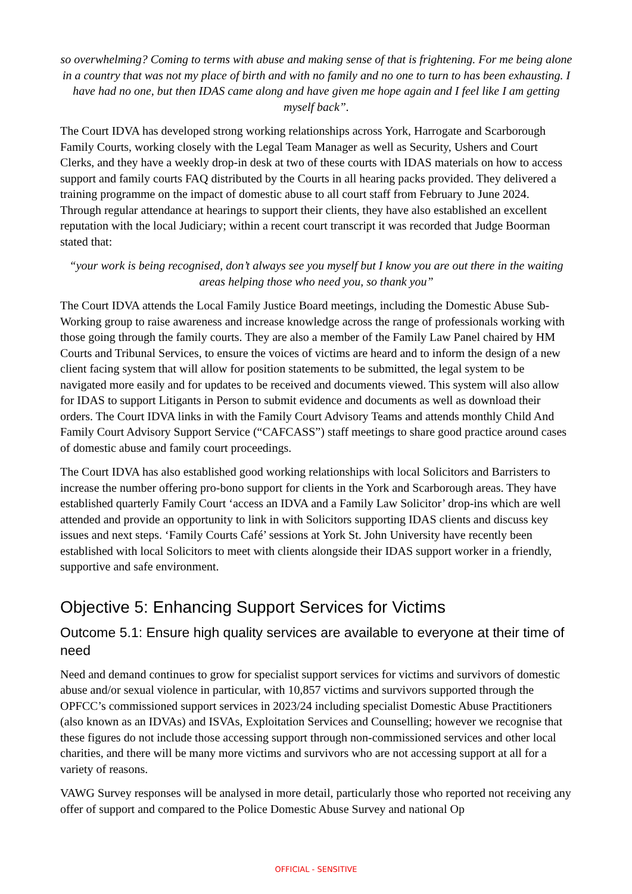so overwhelming? Coming to terms with abuse and making sense of that is frightening. For me being alone in a country that was not my place of birth and with no family and no one to turn to has been exhausting. I have had no one, but then IDAS came along and have given me hope again and I feel like I am getting myself back”.
The Court IDVA has developed strong working relationships across York, Harrogate and Scarborough Family Courts, working closely with the Legal Team Manager as well as Security, Ushers and Court Clerks, and they have a weekly drop-in desk at two of these courts with IDAS materials on how to access support and family courts FAQ distributed by the Courts in all hearing packs provided. They delivered a training programme on the impact of domestic abuse to all court staff from February to June 2024. Through regular attendance at hearings to support their clients, they have also established an excellent reputation with the local Judiciary; within a recent court transcript it was recorded that Judge Boorman stated that:
“your work is being recognised, don’t always see you myself but I know you are out there in the waiting areas helping those who need you, so thank you”
The Court IDVA attends the Local Family Justice Board meetings, including the Domestic Abuse Sub-Working group to raise awareness and increase knowledge across the range of professionals working with those going through the family courts. They are also a member of the Family Law Panel chaired by HM Courts and Tribunal Services, to ensure the voices of victims are heard and to inform the design of a new client facing system that will allow for position statements to be submitted, the legal system to be navigated more easily and for updates to be received and documents viewed. This system will also allow for IDAS to support Litigants in Person to submit evidence and documents as well as download their orders. The Court IDVA links in with the Family Court Advisory Teams and attends monthly Child And Family Court Advisory Support Service (“CAFCASS”) staff meetings to share good practice around cases of domestic abuse and family court proceedings.
The Court IDVA has also established good working relationships with local Solicitors and Barristers to increase the number offering pro-bono support for clients in the York and Scarborough areas. They have established quarterly Family Court ‘access an IDVA and a Family Law Solicitor’ drop-ins which are well attended and provide an opportunity to link in with Solicitors supporting IDAS clients and discuss key issues and next steps. ‘Family Courts Café’ sessions at York St. John University have recently been established with local Solicitors to meet with clients alongside their IDAS support worker in a friendly, supportive and safe environment.
Objective 5: Enhancing Support Services for Victims
Outcome 5.1: Ensure high quality services are available to everyone at their time of need
Need and demand continues to grow for specialist support services for victims and survivors of domestic abuse and/or sexual violence in particular, with 10,857 victims and survivors supported through the OPFCC’s commissioned support services in 2023/24 including specialist Domestic Abuse Practitioners (also known as an IDVAs) and ISVAs, Exploitation Services and Counselling; however we recognise that these figures do not include those accessing support through non-commissioned services and other local charities, and there will be many more victims and survivors who are not accessing support at all for a variety of reasons.
VAWG Survey responses will be analysed in more detail, particularly those who reported not receiving any offer of support and compared to the Police Domestic Abuse Survey and national Op
OFFICIAL - SENSITIVE